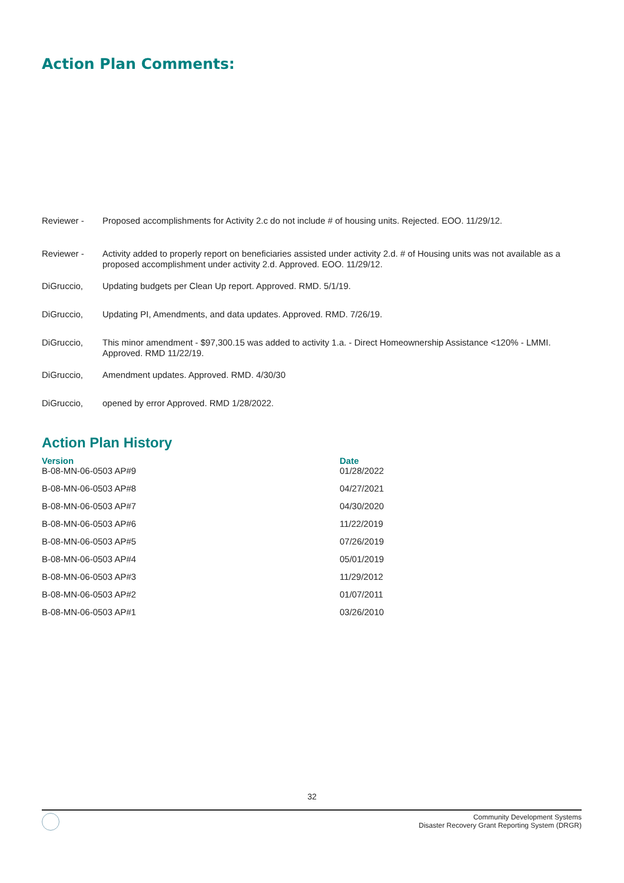Action Plan Comments:
Reviewer -
Proposed accomplishments for Activity 2.c do not include # of housing units. Rejected. EOO. 11/29/12.
Reviewer -
Activity added to properly report on beneficiaries assisted under activity 2.d. # of Housing units was not available as a proposed accomplishment under activity 2.d. Approved. EOO. 11/29/12.
DiGruccio,
Updating budgets per Clean Up report. Approved. RMD. 5/1/19.
DiGruccio,
Updating PI, Amendments, and data updates. Approved. RMD. 7/26/19.
DiGruccio,
This minor amendment - $97,300.15 was added to activity 1.a. - Direct Homeownership Assistance <120% - LMMI. Approved. RMD 11/22/19.
DiGruccio,
Amendment updates. Approved. RMD. 4/30/30
DiGruccio,
opened by error Approved. RMD 1/28/2022.
Action Plan History
| Version | Date |
| --- | --- |
| B-08-MN-06-0503 AP#9 | 01/28/2022 |
| B-08-MN-06-0503 AP#8 | 04/27/2021 |
| B-08-MN-06-0503 AP#7 | 04/30/2020 |
| B-08-MN-06-0503 AP#6 | 11/22/2019 |
| B-08-MN-06-0503 AP#5 | 07/26/2019 |
| B-08-MN-06-0503 AP#4 | 05/01/2019 |
| B-08-MN-06-0503 AP#3 | 11/29/2012 |
| B-08-MN-06-0503 AP#2 | 01/07/2011 |
| B-08-MN-06-0503 AP#1 | 03/26/2010 |
32
Community Development Systems
Disaster Recovery Grant Reporting System (DRGR)